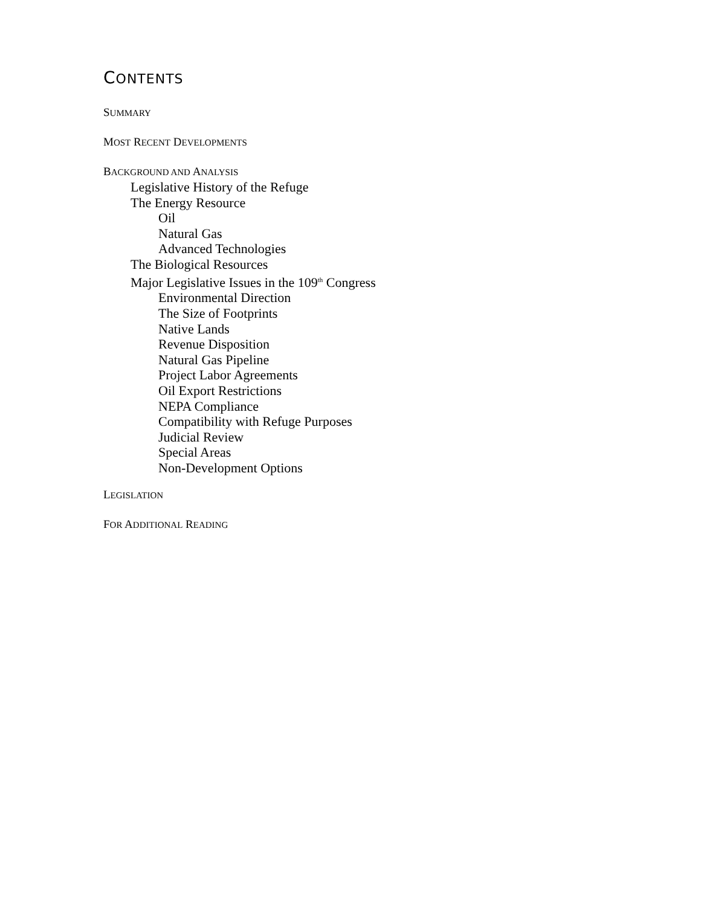CONTENTS
SUMMARY
MOST RECENT DEVELOPMENTS
BACKGROUND AND ANALYSIS
Legislative History of the Refuge
The Energy Resource
Oil
Natural Gas
Advanced Technologies
The Biological Resources
Major Legislative Issues in the 109<sup>th</sup> Congress
Environmental Direction
The Size of Footprints
Native Lands
Revenue Disposition
Natural Gas Pipeline
Project Labor Agreements
Oil Export Restrictions
NEPA Compliance
Compatibility with Refuge Purposes
Judicial Review
Special Areas
Non-Development Options
LEGISLATION
FOR ADDITIONAL READING